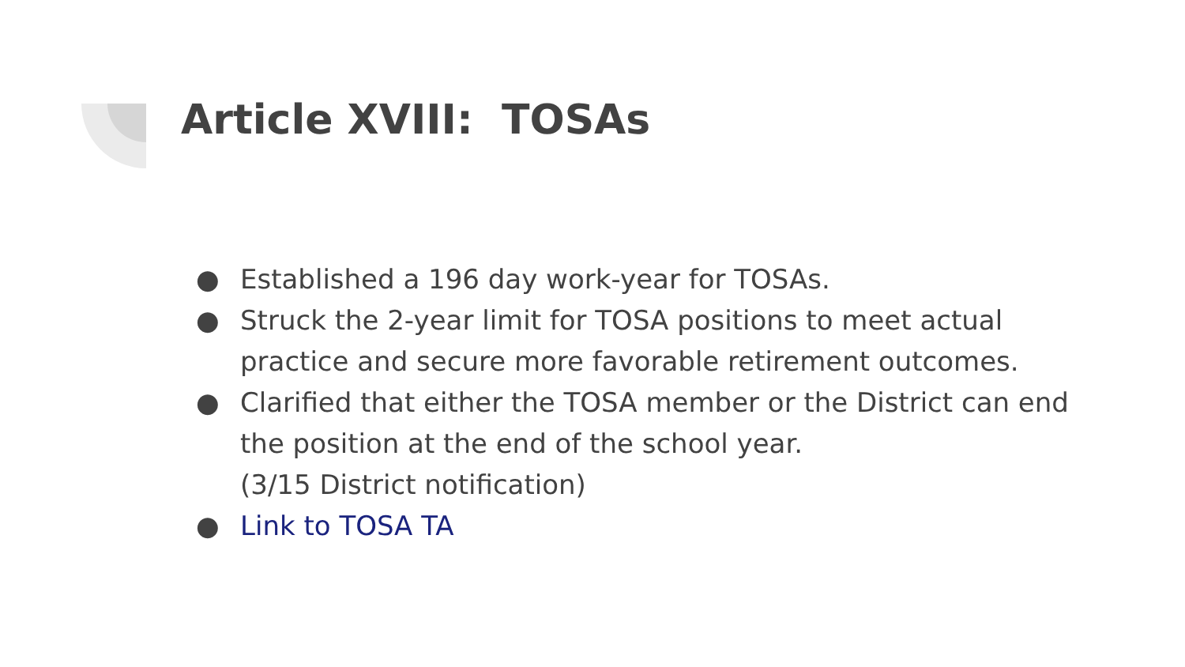Article XVIII: TOSAs
● Established a 196 day work-year for TOSAs.
● Struck the 2-year limit for TOSA positions to meet actual practice and secure more favorable retirement outcomes.
● Clarified that either the TOSA member or the District can end the position at the end of the school year.
(3/15 District notification)
● Link to TOSA TA